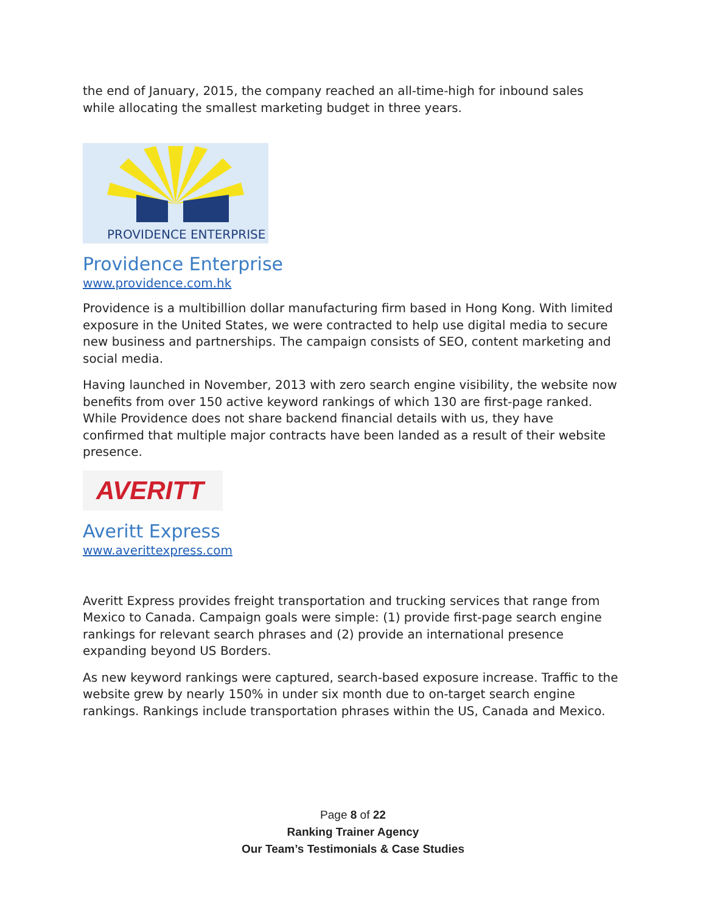the end of January, 2015, the company reached an all-time-high for inbound sales while allocating the smallest marketing budget in three years.
PROVIDENCE ENTERPRISE
Providence Enterprise
www.providence.com.hk
Providence is a multibillion dollar manufacturing firm based in Hong Kong. With limited exposure in the United States, we were contracted to help use digital media to secure new business and partnerships. The campaign consists of SEO, content marketing and social media.
Having launched in November, 2013 with zero search engine visibility, the website now benefits from over 150 active keyword rankings of which 130 are first-page ranked. While Providence does not share backend financial details with us, they have confirmed that multiple major contracts have been landed as a result of their website presence.
AVERITT
Averitt Express
www.averittexpress.com
Averitt Express provides freight transportation and trucking services that range from Mexico to Canada. Campaign goals were simple: (1) provide first-page search engine rankings for relevant search phrases and (2) provide an international presence expanding beyond US Borders.
As new keyword rankings were captured, search-based exposure increase. Traffic to the website grew by nearly 150% in under six month due to on-target search engine rankings. Rankings include transportation phrases within the US, Canada and Mexico.
Page 8 of 22
Ranking Trainer Agency
Our Team’s Testimonials & Case Studies